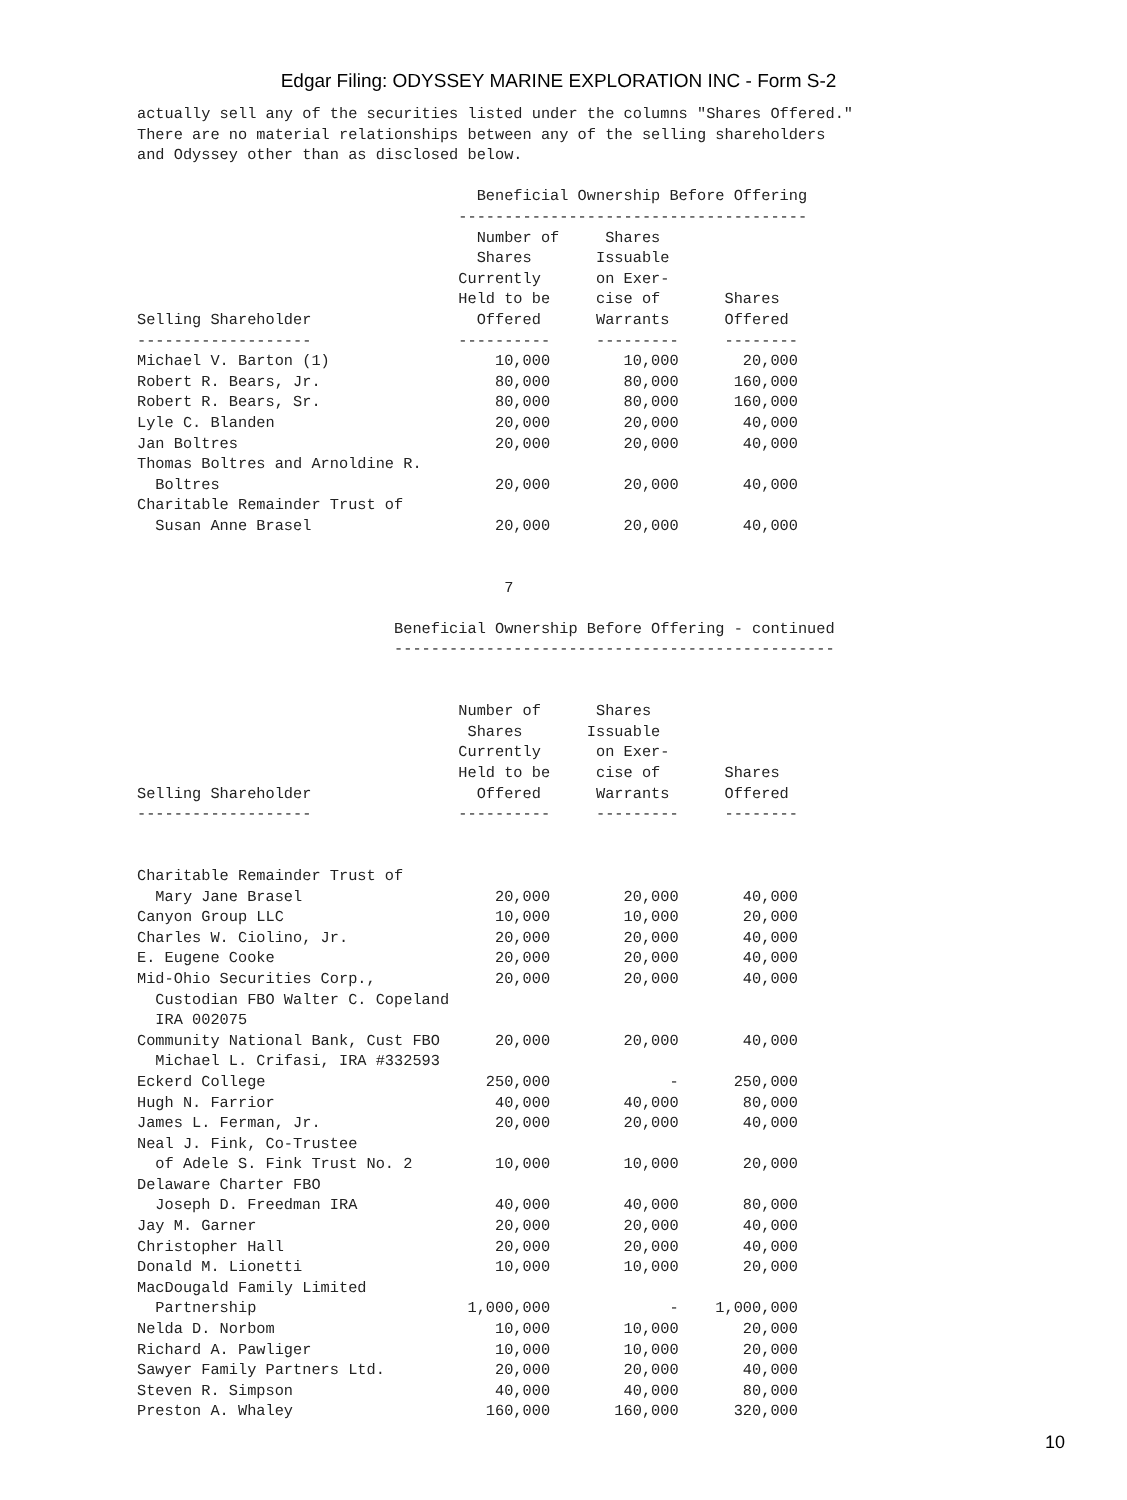Edgar Filing: ODYSSEY MARINE EXPLORATION INC - Form S-2
actually sell any of the securities listed under the columns "Shares Offered."
There are no material relationships between any of the selling shareholders
and Odyssey other than as disclosed below.

                                     Beneficial Ownership Before Offering
                                   --------------------------------------
                                     Number of     Shares
                                     Shares       Issuable
                                   Currently      on Exer-
                                   Held to be     cise of       Shares
Selling Shareholder                  Offered      Warrants      Offered
-------------------                ----------     ---------     --------
Michael V. Barton (1)                  10,000        10,000       20,000
Robert R. Bears, Jr.                   80,000        80,000      160,000
Robert R. Bears, Sr.                   80,000        80,000      160,000
Lyle C. Blanden                        20,000        20,000       40,000
Jan Boltres                            20,000        20,000       40,000
Thomas Boltres and Arnoldine R.
  Boltres                              20,000        20,000       40,000
Charitable Remainder Trust of
  Susan Anne Brasel                    20,000        20,000       40,000


                                        7

                            Beneficial Ownership Before Offering - continued
                            ------------------------------------------------


                                   Number of      Shares
                                    Shares       Issuable
                                   Currently      on Exer-
                                   Held to be     cise of       Shares
Selling Shareholder                  Offered      Warrants      Offered
-------------------                ----------     ---------     --------


Charitable Remainder Trust of
  Mary Jane Brasel                     20,000        20,000       40,000
Canyon Group LLC                       10,000        10,000       20,000
Charles W. Ciolino, Jr.                20,000        20,000       40,000
E. Eugene Cooke                        20,000        20,000       40,000
Mid-Ohio Securities Corp.,             20,000        20,000       40,000
  Custodian FBO Walter C. Copeland
  IRA 002075
Community National Bank, Cust FBO      20,000        20,000       40,000
  Michael L. Crifasi, IRA #332593
Eckerd College                        250,000             -      250,000
Hugh N. Farrior                        40,000        40,000       80,000
James L. Ferman, Jr.                   20,000        20,000       40,000
Neal J. Fink, Co-Trustee
  of Adele S. Fink Trust No. 2         10,000        10,000       20,000
Delaware Charter FBO
  Joseph D. Freedman IRA               40,000        40,000       80,000
Jay M. Garner                          20,000        20,000       40,000
Christopher Hall                       20,000        20,000       40,000
Donald M. Lionetti                     10,000        10,000       20,000
MacDougald Family Limited
  Partnership                       1,000,000             -    1,000,000
Nelda D. Norbom                        10,000        10,000       20,000
Richard A. Pawliger                    10,000        10,000       20,000
Sawyer Family Partners Ltd.            20,000        20,000       40,000
Steven R. Simpson                      40,000        40,000       80,000
Preston A. Whaley                     160,000       160,000      320,000
10